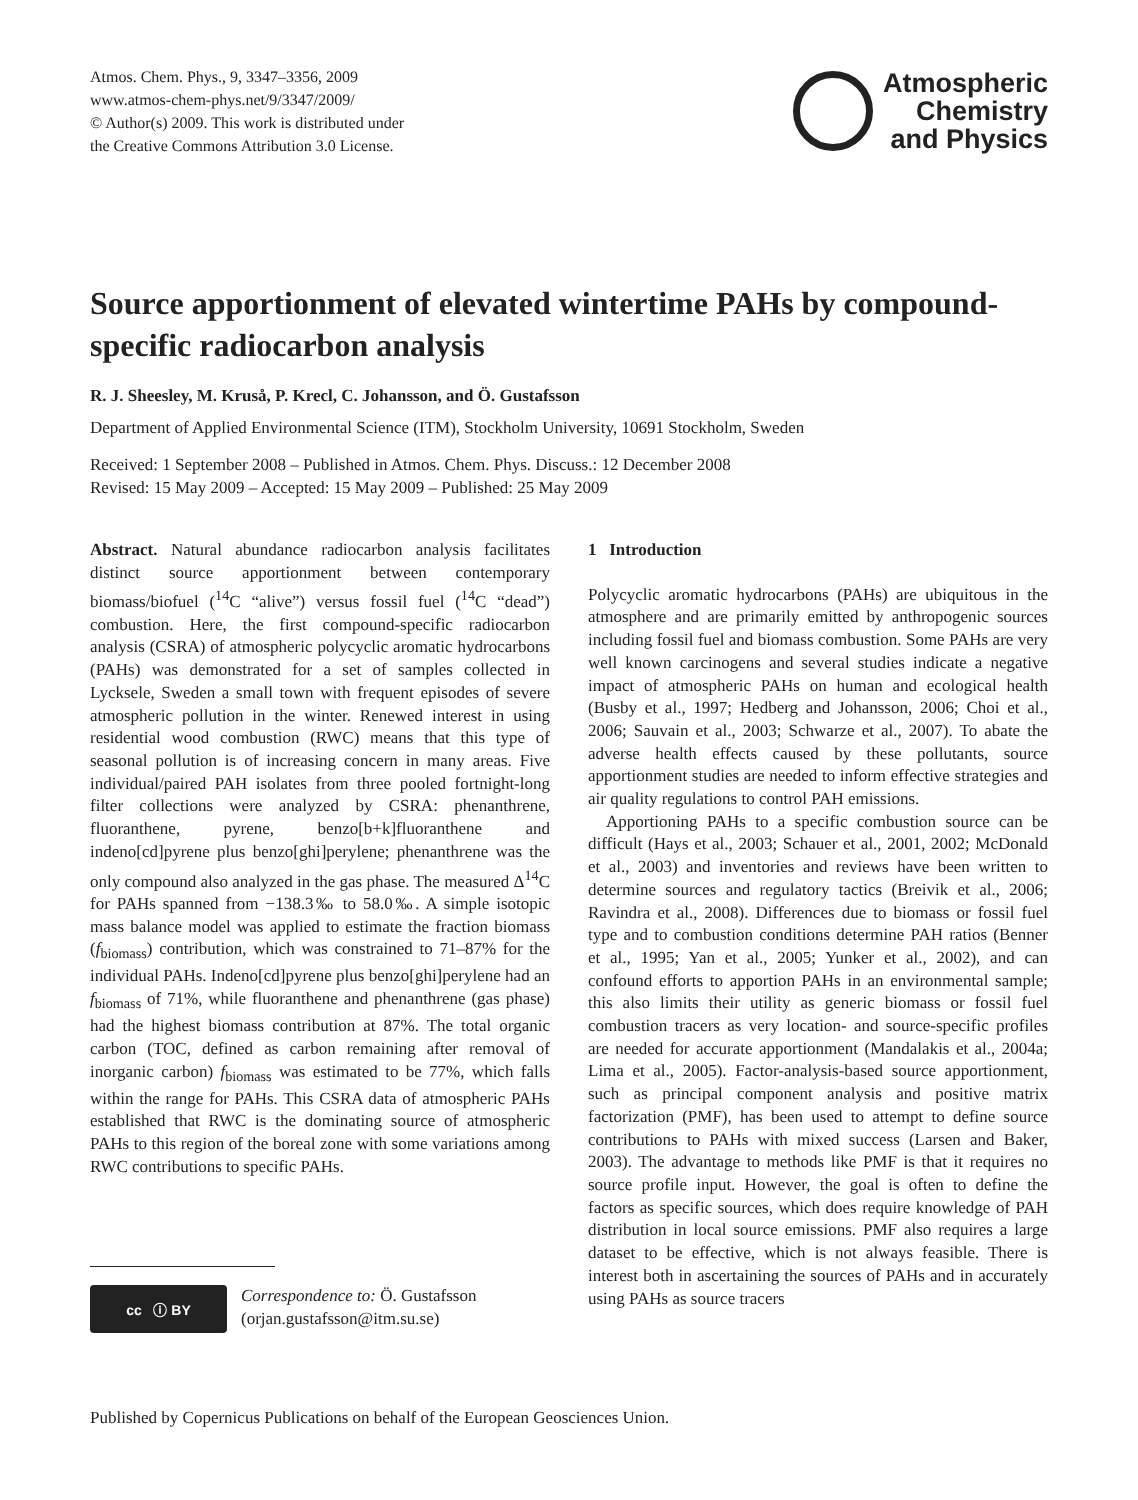Atmos. Chem. Phys., 9, 3347–3356, 2009
www.atmos-chem-phys.net/9/3347/2009/
© Author(s) 2009. This work is distributed under
the Creative Commons Attribution 3.0 License.
Atmospheric
Chemistry
and Physics
Source apportionment of elevated wintertime PAHs by compound-specific radiocarbon analysis
R. J. Sheesley, M. Kruså, P. Krecl, C. Johansson, and Ö. Gustafsson
Department of Applied Environmental Science (ITM), Stockholm University, 10691 Stockholm, Sweden
Received: 1 September 2008 – Published in Atmos. Chem. Phys. Discuss.: 12 December 2008
Revised: 15 May 2009 – Accepted: 15 May 2009 – Published: 25 May 2009
Abstract. Natural abundance radiocarbon analysis facilitates distinct source apportionment between contemporary biomass/biofuel (<sup>14</sup>C “alive”) versus fossil fuel (<sup>14</sup>C “dead”) combustion. Here, the first compound-specific radiocarbon analysis (CSRA) of atmospheric polycyclic aromatic hydrocarbons (PAHs) was demonstrated for a set of samples collected in Lycksele, Sweden a small town with frequent episodes of severe atmospheric pollution in the winter. Renewed interest in using residential wood combustion (RWC) means that this type of seasonal pollution is of increasing concern in many areas. Five individual/paired PAH isolates from three pooled fortnight-long filter collections were analyzed by CSRA: phenanthrene, fluoranthene, pyrene, benzo[b+k]fluoranthene and indeno[cd]pyrene plus benzo[ghi]perylene; phenanthrene was the only compound also analyzed in the gas phase. The measured Δ<sup>14</sup>C for PAHs spanned from −138.3‰ to 58.0‰. A simple isotopic mass balance model was applied to estimate the fraction biomass (f<sub>biomass</sub>) contribution, which was constrained to 71–87% for the individual PAHs. Indeno[cd]pyrene plus benzo[ghi]perylene had an f<sub>biomass</sub> of 71%, while fluoranthene and phenanthrene (gas phase) had the highest biomass contribution at 87%. The total organic carbon (TOC, defined as carbon remaining after removal of inorganic carbon) f<sub>biomass</sub> was estimated to be 77%, which falls within the range for PAHs. This CSRA data of atmospheric PAHs established that RWC is the dominating source of atmospheric PAHs to this region of the boreal zone with some variations among RWC contributions to specific PAHs.
cc ⓘ BY
Correspondence to: Ö. Gustafsson
(orjan.gustafsson@itm.su.se)
1 Introduction
Polycyclic aromatic hydrocarbons (PAHs) are ubiquitous in the atmosphere and are primarily emitted by anthropogenic sources including fossil fuel and biomass combustion. Some PAHs are very well known carcinogens and several studies indicate a negative impact of atmospheric PAHs on human and ecological health (Busby et al., 1997; Hedberg and Johansson, 2006; Choi et al., 2006; Sauvain et al., 2003; Schwarze et al., 2007). To abate the adverse health effects caused by these pollutants, source apportionment studies are needed to inform effective strategies and air quality regulations to control PAH emissions.
Apportioning PAHs to a specific combustion source can be difficult (Hays et al., 2003; Schauer et al., 2001, 2002; McDonald et al., 2003) and inventories and reviews have been written to determine sources and regulatory tactics (Breivik et al., 2006; Ravindra et al., 2008). Differences due to biomass or fossil fuel type and to combustion conditions determine PAH ratios (Benner et al., 1995; Yan et al., 2005; Yunker et al., 2002), and can confound efforts to apportion PAHs in an environmental sample; this also limits their utility as generic biomass or fossil fuel combustion tracers as very location- and source-specific profiles are needed for accurate apportionment (Mandalakis et al., 2004a; Lima et al., 2005). Factor-analysis-based source apportionment, such as principal component analysis and positive matrix factorization (PMF), has been used to attempt to define source contributions to PAHs with mixed success (Larsen and Baker, 2003). The advantage to methods like PMF is that it requires no source profile input. However, the goal is often to define the factors as specific sources, which does require knowledge of PAH distribution in local source emissions. PMF also requires a large dataset to be effective, which is not always feasible. There is interest both in ascertaining the sources of PAHs and in accurately using PAHs as source tracers
Published by Copernicus Publications on behalf of the European Geosciences Union.